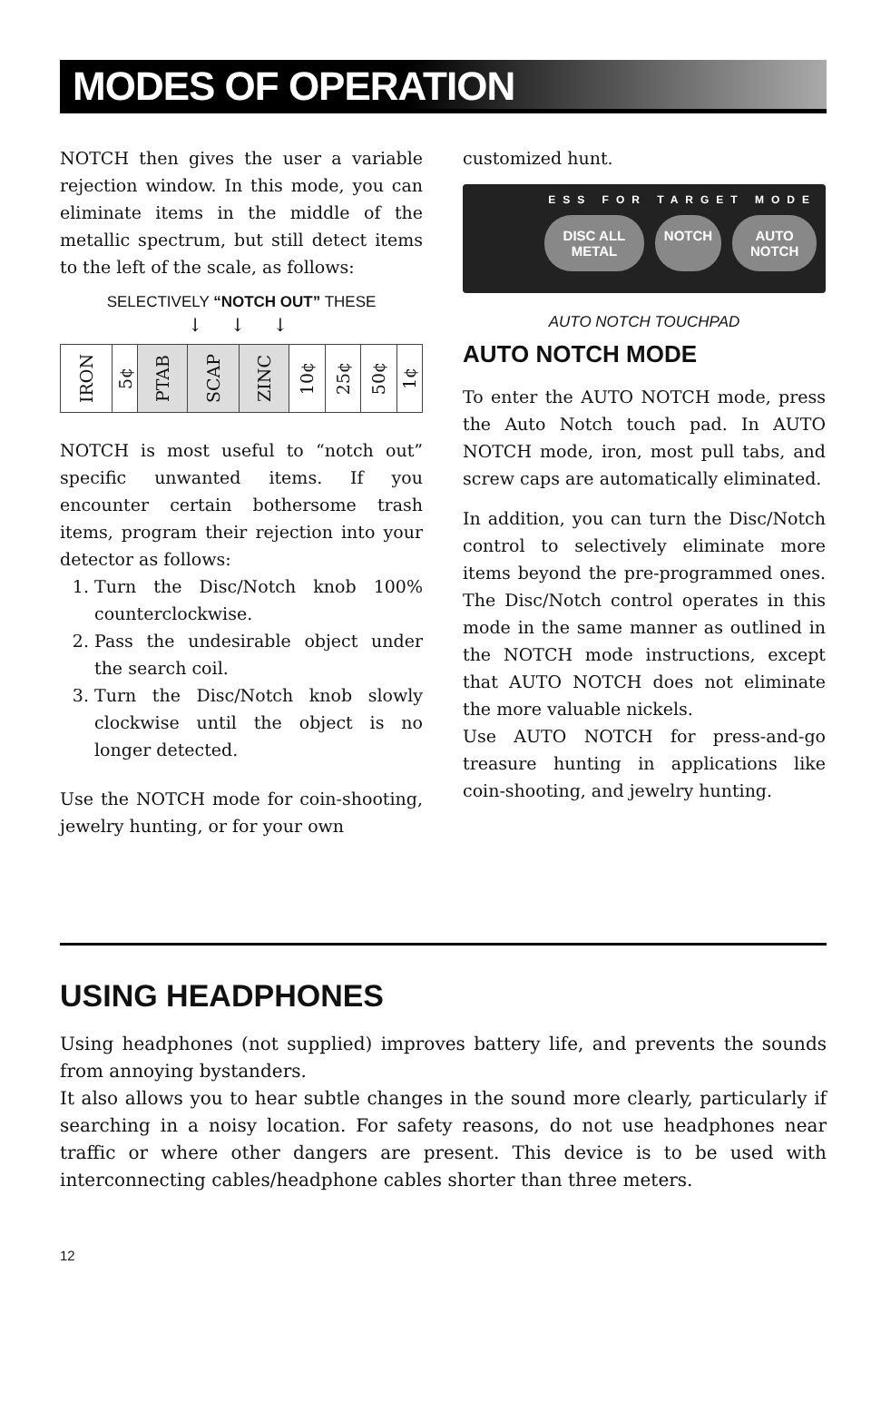MODES OF OPERATION
NOTCH then gives the user a variable rejection window. In this mode, you can eliminate items in the middle of the metallic spectrum, but still detect items to the left of the scale, as follows:
SELECTIVELY “NOTCH OUT” THESE
↓↓↓
| IRON | 5¢ | PTAB | SCAP | ZINC | 10¢ | 25¢ | 50¢ | 1¢ |
NOTCH is most useful to “notch out” specific unwanted items. If you encounter certain bothersome trash items, program their rejection into your detector as follows:
1. Turn the Disc/Notch knob 100% counterclockwise.
2. Pass the undesirable object under the search coil.
3. Turn the Disc/Notch knob slowly clockwise until the object is no longer detected.
Use the NOTCH mode for coin-shooting, jewelry hunting, or for your own
customized hunt.
ESS FOR TARGET MODE
DISC ALL METAL NOTCH AUTO NOTCH
AUTO NOTCH TOUCHPAD
AUTO NOTCH MODE
To enter the AUTO NOTCH mode, press the Auto Notch touch pad. In AUTO NOTCH mode, iron, most pull tabs, and screw caps are automatically eliminated.
In addition, you can turn the Disc/Notch control to selectively eliminate more items beyond the pre-programmed ones. The Disc/Notch control operates in this mode in the same manner as outlined in the NOTCH mode instructions, except that AUTO NOTCH does not eliminate the more valuable nickels.
Use AUTO NOTCH for press-and-go treasure hunting in applications like coin-shooting, and jewelry hunting.
USING HEADPHONES
Using headphones (not supplied) improves battery life, and prevents the sounds from annoying bystanders.
It also allows you to hear subtle changes in the sound more clearly, particularly if searching in a noisy location. For safety reasons, do not use headphones near traffic or where other dangers are present. This device is to be used with interconnecting cables/headphone cables shorter than three meters.
12